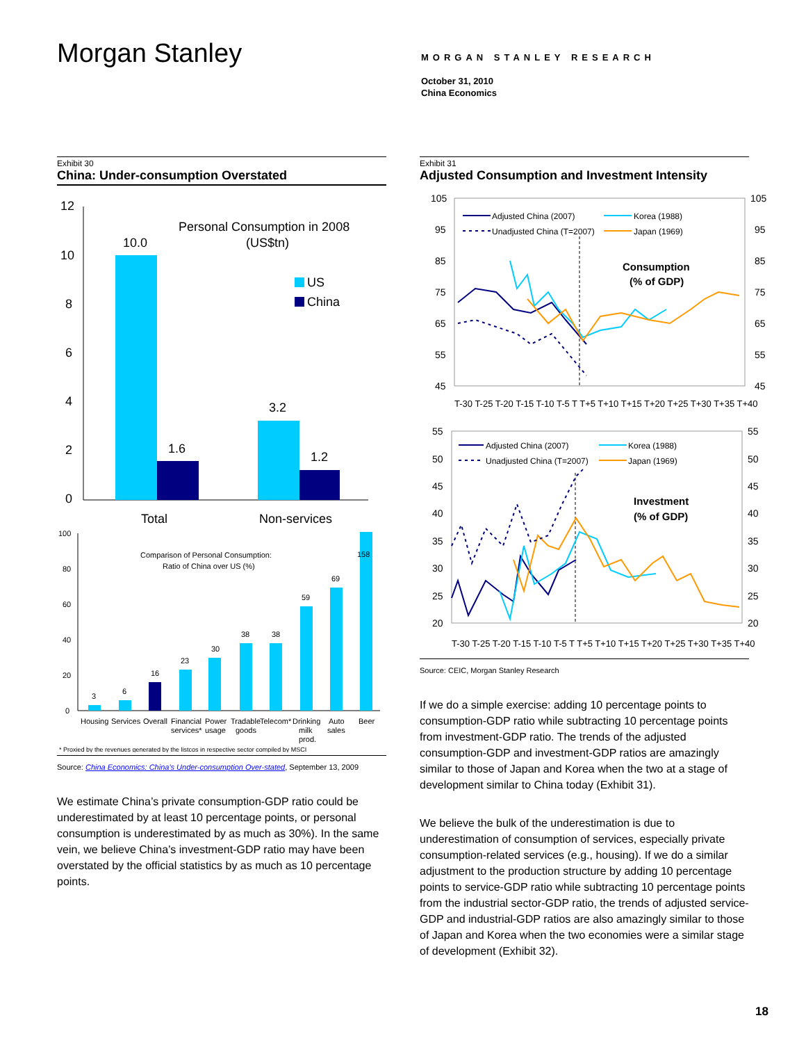Morgan Stanley
MORGAN STANLEY RESEARCH
October 31, 2010
China Economics
Exhibit 30
China: Under-consumption Overstated
12
10
8
6
4
2
0
Personal Consumption in 2008
(US$tn)
10.0
1.6
3.2
1.2
US
China
Total
Non-services
100
80
60
40
20
0
Comparison of Personal Consumption:
Ratio of China over US (%)
3
6
16
23
30
38
38
59
69
158
Housing
Services
Overall
Financial
Power
Tradable
Telecom*
Drinking
Auto
Beer
services*
usage
goods
milk
sales
prod.
* Proxied by the revenues generated by the listcos in respective sector compiled by MSCI
Source: China Economics: China's Under-consumption Over-stated, September 13, 2009
We estimate China’s private consumption-GDP ratio could be underestimated by at least 10 percentage points, or personal consumption is underestimated by as much as 30%). In the same vein, we believe China’s investment-GDP ratio may have been overstated by the official statistics by as much as 10 percentage points.
Exhibit 31
Adjusted Consumption and Investment Intensity
105
105
95
95
85
85
75
75
65
65
55
55
45
45
Adjusted China (2007)
Korea (1988)
Unadjusted China (T=2007)
Japan (1969)
Consumption
(% of GDP)
T-30 T-25 T-20 T-15 T-10 T-5 T T+5 T+10 T+15 T+20 T+25 T+30 T+35 T+40
55
55
50
50
45
45
40
40
35
35
30
30
25
25
20
20
Adjusted China (2007)
Korea (1988)
Unadjusted China (T=2007)
Japan (1969)
Investment
(% of GDP)
T-30 T-25 T-20 T-15 T-10 T-5 T T+5 T+10 T+15 T+20 T+25 T+30 T+35 T+40
Source: CEIC, Morgan Stanley Research
If we do a simple exercise: adding 10 percentage points to consumption-GDP ratio while subtracting 10 percentage points from investment-GDP ratio. The trends of the adjusted consumption-GDP and investment-GDP ratios are amazingly similar to those of Japan and Korea when the two at a stage of development similar to China today (Exhibit 31).
We believe the bulk of the underestimation is due to underestimation of consumption of services, especially private consumption-related services (e.g., housing). If we do a similar adjustment to the production structure by adding 10 percentage points to service-GDP ratio while subtracting 10 percentage points from the industrial sector-GDP ratio, the trends of adjusted service-GDP and industrial-GDP ratios are also amazingly similar to those of Japan and Korea when the two economies were a similar stage of development (Exhibit 32).
18